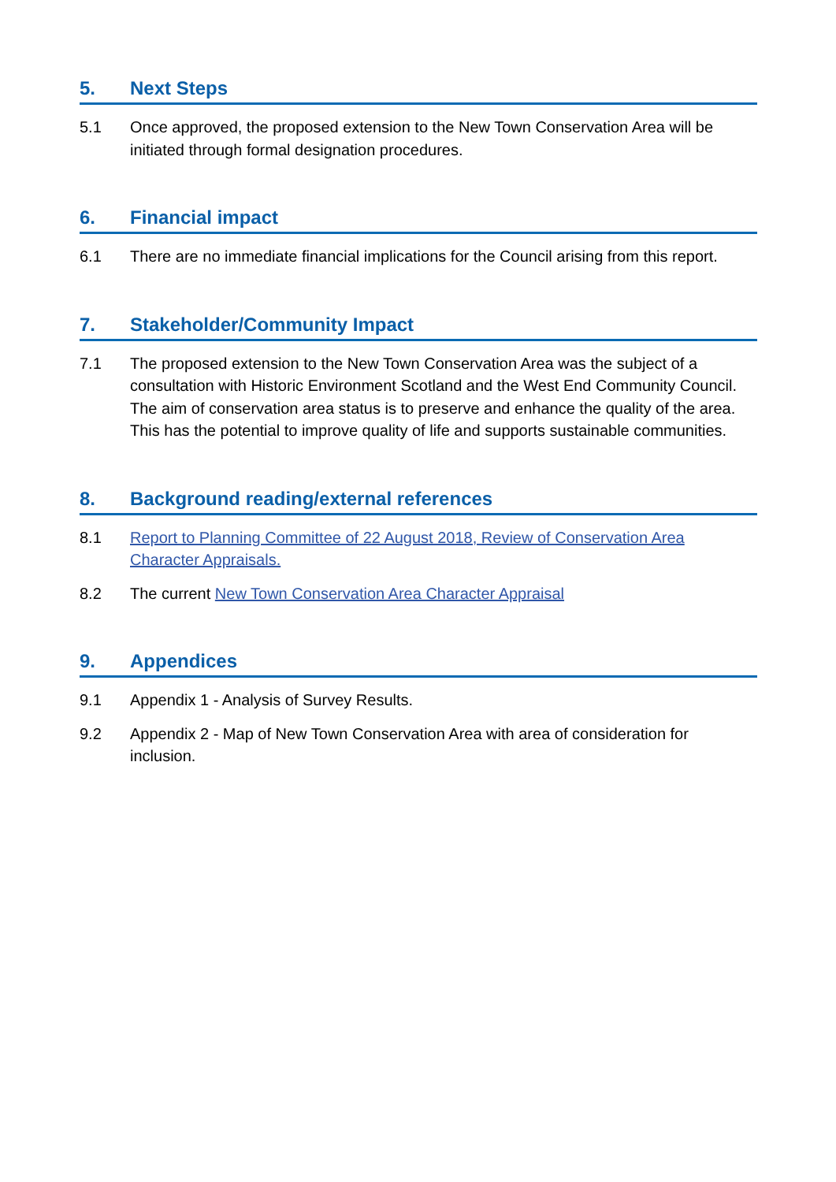5. Next Steps
5.1 Once approved, the proposed extension to the New Town Conservation Area will be initiated through formal designation procedures.
6. Financial impact
6.1 There are no immediate financial implications for the Council arising from this report.
7. Stakeholder/Community Impact
7.1 The proposed extension to the New Town Conservation Area was the subject of a consultation with Historic Environment Scotland and the West End Community Council. The aim of conservation area status is to preserve and enhance the quality of the area. This has the potential to improve quality of life and supports sustainable communities.
8. Background reading/external references
8.1 Report to Planning Committee of 22 August 2018, Review of Conservation Area Character Appraisals.
8.2 The current New Town Conservation Area Character Appraisal
9. Appendices
9.1 Appendix 1 - Analysis of Survey Results.
9.2 Appendix 2 - Map of New Town Conservation Area with area of consideration for inclusion.